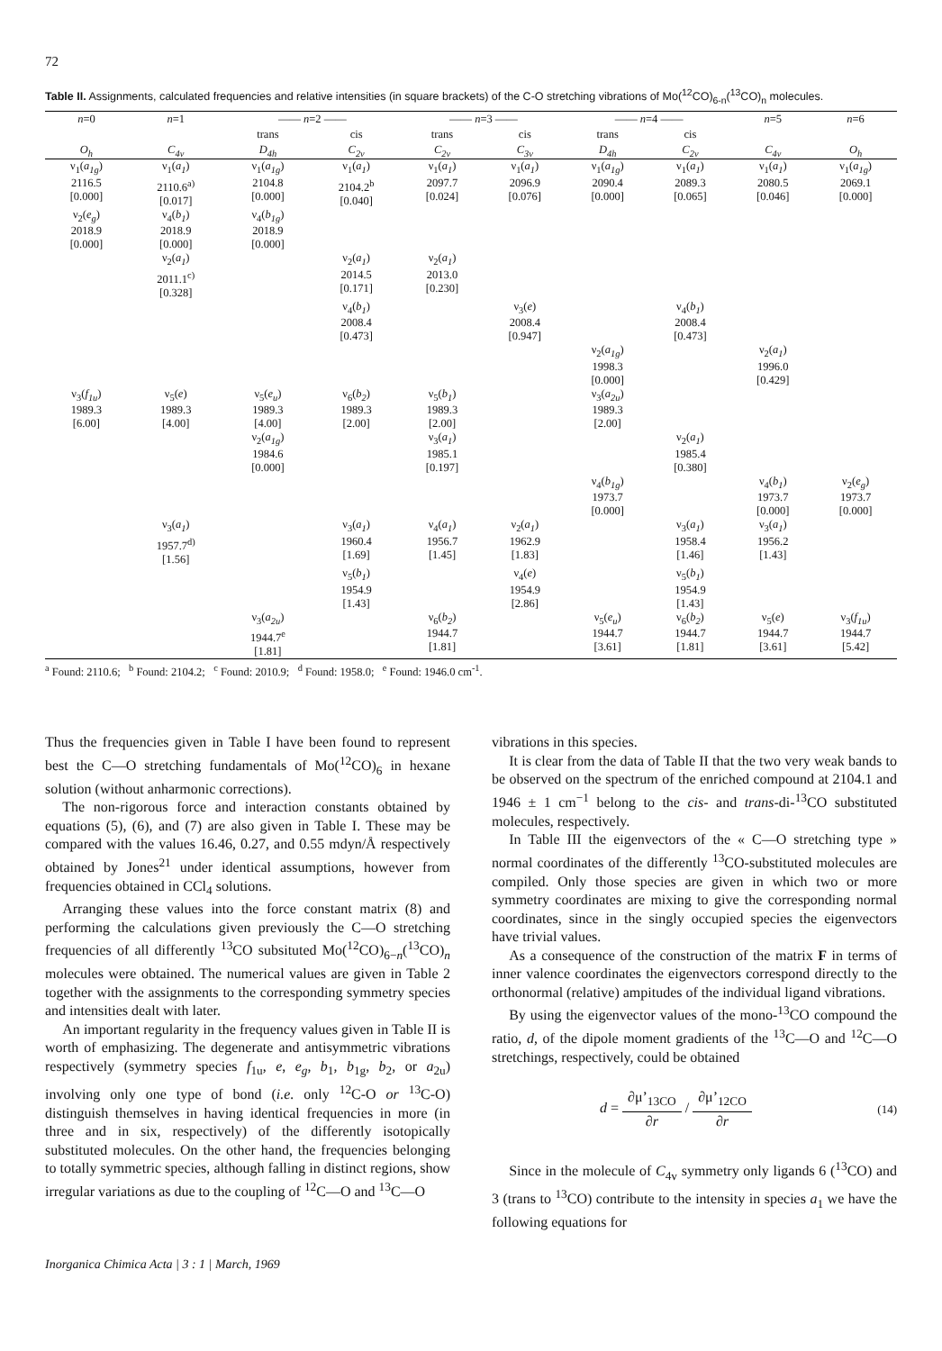72
Table II. Assignments, calculated frequencies and relative intensities (in square brackets) of the C-O stretching vibrations of Mo(<sup>12</sup>CO)<sub>6-n</sub>(<sup>13</sup>CO)<sub>n</sub> molecules.
| n =0 | n =1 | —— n =2 —— | | —— n =3 —— | | —— n =4 —— | | n =5 | n =6 |
| --- | --- | --- | --- | --- | --- | --- | --- | --- | --- |
| | | trans | cis | trans | cis | trans | cis | | |
| O<sub>h</sub> | C<sub>4v</sub> | D<sub>4h</sub> | C<sub>2v</sub> | C<sub>2v</sub> | C<sub>3v</sub> | D<sub>4h</sub> | C<sub>2v</sub> | C<sub>4v</sub> | O<sub>h</sub> |
| ν<sub>1</sub>( a<sub>1g</sub> ) 2116.5 [0.000] | ν<sub>1</sub>( a<sub>1</sub> ) 2110.6<sup>a)</sup> [0.017] | ν<sub>1</sub>( a<sub>1g</sub> ) 2104.8 [0.000] | ν<sub>1</sub>( a<sub>1</sub> ) 2104.2<sup>b</sup> [0.040] | ν<sub>1</sub>( a<sub>1</sub> ) 2097.7 [0.024] | ν<sub>1</sub>( a<sub>1</sub> ) 2096.9 [0.076] | ν<sub>1</sub>( a<sub>1g</sub> ) 2090.4 [0.000] | ν<sub>1</sub>( a<sub>1</sub> ) 2089.3 [0.065] | ν<sub>1</sub>( a<sub>1</sub> ) 2080.5 [0.046] | ν<sub>1</sub>( a<sub>1g</sub> ) 2069.1 [0.000] |
| ν<sub>2</sub>( e<sub>g</sub> ) 2018.9 [0.000] | ν<sub>4</sub>( b<sub>1</sub> ) 2018.9 [0.000] | ν<sub>4</sub>( b<sub>1g</sub> ) 2018.9 [0.000] | | | | | | | |
| | ν<sub>2</sub>( a<sub>1</sub> ) 2011.1<sup>c)</sup> [0.328] | | ν<sub>2</sub>( a<sub>1</sub> ) 2014.5 [0.171] | ν<sub>2</sub>( a<sub>1</sub> ) 2013.0 [0.230] | | | | | |
| | | | ν<sub>4</sub>( b<sub>1</sub> ) 2008.4 [0.473] | | ν<sub>3</sub>( e ) 2008.4 [0.947] | | ν<sub>4</sub>( b<sub>1</sub> ) 2008.4 [0.473] | | |
| | | | | | | ν<sub>2</sub>( a<sub>1g</sub> ) 1998.3 [0.000] | | ν<sub>2</sub>( a<sub>1</sub> ) 1996.0 [0.429] | |
| ν<sub>3</sub>( f<sub>1u</sub> ) 1989.3 [6.00] | ν<sub>5</sub>( e ) 1989.3 [4.00] | ν<sub>5</sub>( e<sub>u</sub> ) 1989.3 [4.00] | ν<sub>6</sub>( b<sub>2</sub> ) 1989.3 [2.00] | ν<sub>5</sub>( b<sub>1</sub> ) 1989.3 [2.00] | | ν<sub>3</sub>( a<sub>2u</sub> ) 1989.3 [2.00] | | | |
| | | ν<sub>2</sub>( a<sub>1g</sub> ) 1984.6 [0.000] | | ν<sub>3</sub>( a<sub>1</sub> ) 1985.1 [0.197] | | | ν<sub>2</sub>( a<sub>1</sub> ) 1985.4 [0.380] | | |
| | | | | | | ν<sub>4</sub>( b<sub>1g</sub> ) 1973.7 [0.000] | | ν<sub>4</sub>( b<sub>1</sub> ) 1973.7 [0.000] | ν<sub>2</sub>( e<sub>g</sub> ) 1973.7 [0.000] |
| | ν<sub>3</sub>( a<sub>1</sub> ) 1957.7<sup>d)</sup> [1.56] | | ν<sub>3</sub>( a<sub>1</sub> ) 1960.4 [1.69] | ν<sub>4</sub>( a<sub>1</sub> ) 1956.7 [1.45] | ν<sub>2</sub>( a<sub>1</sub> ) 1962.9 [1.83] | | ν<sub>3</sub>( a<sub>1</sub> ) 1958.4 [1.46] | ν<sub>3</sub>( a<sub>1</sub> ) 1956.2 [1.43] | |
| | | | ν<sub>5</sub>( b<sub>1</sub> ) 1954.9 [1.43] | | ν<sub>4</sub>( e ) 1954.9 [2.86] | | ν<sub>5</sub>( b<sub>1</sub> ) 1954.9 [1.43] | | |
| | | ν<sub>3</sub>( a<sub>2u</sub> ) 1944.7<sup>e</sup> [1.81] | | ν<sub>6</sub>( b<sub>2</sub> ) 1944.7 [1.81] | | ν<sub>5</sub>( e<sub>u</sub> ) 1944.7 [3.61] | ν<sub>6</sub>( b<sub>2</sub> ) 1944.7 [1.81] | ν<sub>5</sub>( e ) 1944.7 [3.61] | ν<sub>3</sub>( f<sub>1u</sub> ) 1944.7 [5.42] |
<sup>a</sup> Found: 2110.6; <sup>b</sup> Found: 2104.2; <sup>c</sup> Found: 2010.9; <sup>d</sup> Found: 1958.0; <sup>e</sup> Found: 1946.0 cm<sup>-1</sup>.
Thus the frequencies given in Table I have been found to represent best the C—O stretching fundamentals of Mo(<sup>12</sup>CO)<sub>6</sub> in hexane solution (without anharmonic corrections).
The non-rigorous force and interaction constants obtained by equations (5), (6), and (7) are also given in Table I. These may be compared with the values 16.46, 0.27, and 0.55 mdyn/Å respectively obtained by Jones<sup>21</sup> under identical assumptions, however from frequencies obtained in CCl<sub>4</sub> solutions.
Arranging these values into the force constant matrix (8) and performing the calculations given previously the C—O stretching frequencies of all differently <sup>13</sup>CO subsituted Mo(<sup>12</sup>CO)<sub>6−n</sub>(<sup>13</sup>CO)<sub>n</sub> molecules were obtained. The numerical values are given in Table 2 together with the assignments to the corresponding symmetry species and intensities dealt with later.
An important regularity in the frequency values given in Table II is worth of emphasizing. The degenerate and antisymmetric vibrations respectively (symmetry species f<sub>1u</sub>, e, e<sub>g</sub>, b<sub>1</sub>, b<sub>1g</sub>, b<sub>2</sub>, or a<sub>2u</sub>) involving only one type of bond (i.e. only <sup>12</sup>C-O or <sup>13</sup>C-O) distinguish themselves in having identical frequencies in more (in three and in six, respectively) of the differently isotopically substituted molecules. On the other hand, the frequencies belonging to totally symmetric species, although falling in distinct regions, show irregular variations as due to the coupling of <sup>12</sup>C—O and <sup>13</sup>C—O
vibrations in this species.
It is clear from the data of Table II that the two very weak bands to be observed on the spectrum of the enriched compound at 2104.1 and 1946 ± 1 cm<sup>−1</sup> belong to the cis- and trans-di-<sup>13</sup>CO substituted molecules, respectively.
In Table III the eigenvectors of the « C—O stretching type » normal coordinates of the differently <sup>13</sup>CO-substituted molecules are compiled. Only those species are given in which two or more symmetry coordinates are mixing to give the corresponding normal coordinates, since in the singly occupied species the eigenvectors have trivial values.
As a consequence of the construction of the matrix F in terms of inner valence coordinates the eigenvectors correspond directly to the orthonormal (relative) ampitudes of the individual ligand vibrations.
By using the eigenvector values of the mono-<sup>13</sup>CO compound the ratio, d, of the dipole moment gradients of the <sup>13</sup>C—O and <sup>12</sup>C—O stretchings, respectively, could be obtained
d = ∂μ’<sub>13CO</sub> ∂r / ∂μ’<sub>12CO</sub> ∂r (14)
Since in the molecule of C<sub>4v</sub> symmetry only ligands 6 (<sup>13</sup>CO) and 3 (trans to <sup>13</sup>CO) contribute to the intensity in species a<sub>1</sub> we have the following equations for
Inorganica Chimica Acta | 3 : 1 | March, 1969